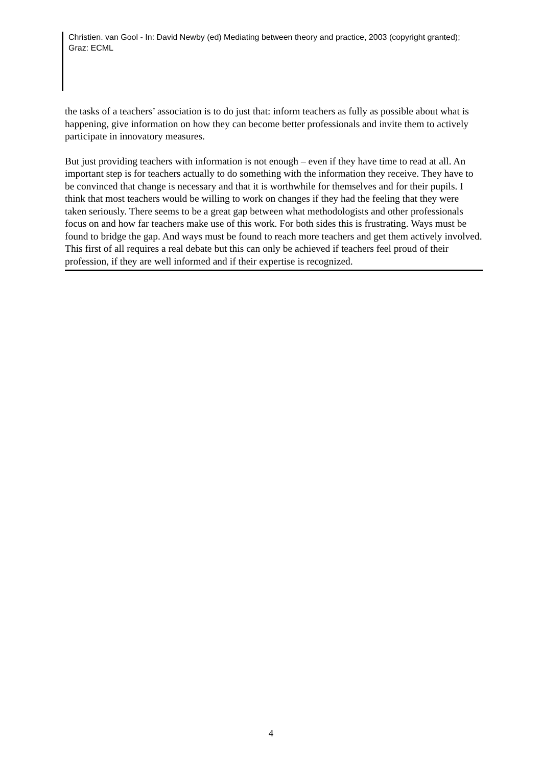Christien. van Gool - In: David Newby (ed) Mediating between theory and practice, 2003 (copyright granted); Graz: ECML
the tasks of a teachers’ association is to do just that: inform teachers as fully as possible about what is happening, give information on how they can become better professionals and invite them to actively participate in innovatory measures.
But just providing teachers with information is not enough – even if they have time to read at all. An important step is for teachers actually to do something with the information they receive. They have to be convinced that change is necessary and that it is worthwhile for themselves and for their pupils. I think that most teachers would be willing to work on changes if they had the feeling that they were taken seriously. There seems to be a great gap between what methodologists and other professionals focus on and how far teachers make use of this work. For both sides this is frustrating. Ways must be found to bridge the gap. And ways must be found to reach more teachers and get them actively involved. This first of all requires a real debate but this can only be achieved if teachers feel proud of their profession, if they are well informed and if their expertise is recognized.
4